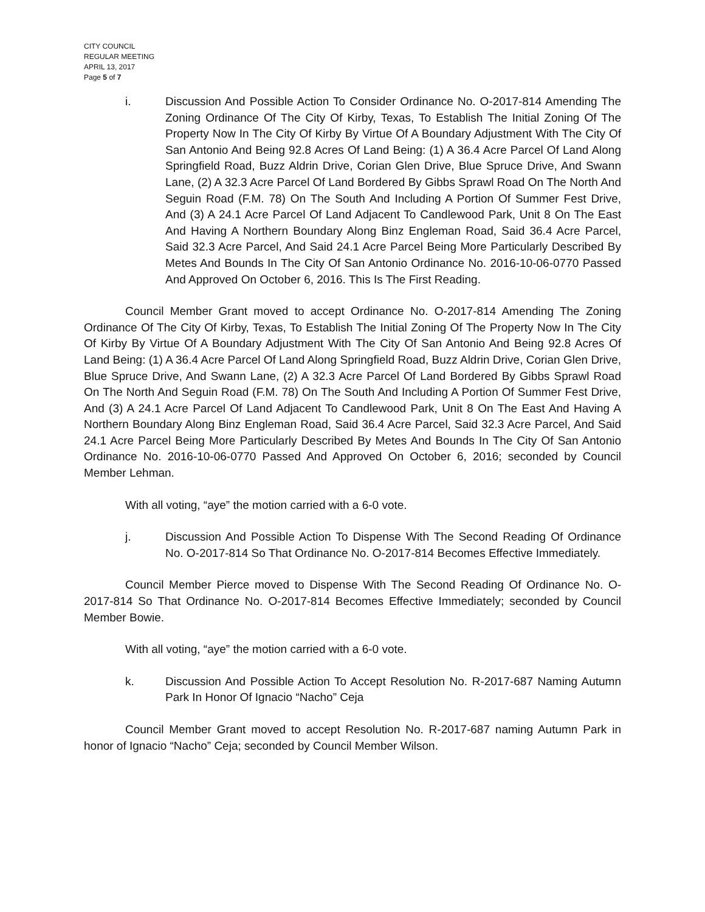CITY COUNCIL
REGULAR MEETING
APRIL 13, 2017
Page 5 of 7
i. Discussion And Possible Action To Consider Ordinance No. O-2017-814 Amending The Zoning Ordinance Of The City Of Kirby, Texas, To Establish The Initial Zoning Of The Property Now In The City Of Kirby By Virtue Of A Boundary Adjustment With The City Of San Antonio And Being 92.8 Acres Of Land Being: (1) A 36.4 Acre Parcel Of Land Along Springfield Road, Buzz Aldrin Drive, Corian Glen Drive, Blue Spruce Drive, And Swann Lane, (2) A 32.3 Acre Parcel Of Land Bordered By Gibbs Sprawl Road On The North And Seguin Road (F.M. 78) On The South And Including A Portion Of Summer Fest Drive, And (3) A 24.1 Acre Parcel Of Land Adjacent To Candlewood Park, Unit 8 On The East And Having A Northern Boundary Along Binz Engleman Road, Said 36.4 Acre Parcel, Said 32.3 Acre Parcel, And Said 24.1 Acre Parcel Being More Particularly Described By Metes And Bounds In The City Of San Antonio Ordinance No. 2016-10-06-0770 Passed And Approved On October 6, 2016. This Is The First Reading.
Council Member Grant moved to accept Ordinance No. O-2017-814 Amending The Zoning Ordinance Of The City Of Kirby, Texas, To Establish The Initial Zoning Of The Property Now In The City Of Kirby By Virtue Of A Boundary Adjustment With The City Of San Antonio And Being 92.8 Acres Of Land Being: (1) A 36.4 Acre Parcel Of Land Along Springfield Road, Buzz Aldrin Drive, Corian Glen Drive, Blue Spruce Drive, And Swann Lane, (2) A 32.3 Acre Parcel Of Land Bordered By Gibbs Sprawl Road On The North And Seguin Road (F.M. 78) On The South And Including A Portion Of Summer Fest Drive, And (3) A 24.1 Acre Parcel Of Land Adjacent To Candlewood Park, Unit 8 On The East And Having A Northern Boundary Along Binz Engleman Road, Said 36.4 Acre Parcel, Said 32.3 Acre Parcel, And Said 24.1 Acre Parcel Being More Particularly Described By Metes And Bounds In The City Of San Antonio Ordinance No. 2016-10-06-0770 Passed And Approved On October 6, 2016; seconded by Council Member Lehman.
With all voting, “aye” the motion carried with a 6-0 vote.
j. Discussion And Possible Action To Dispense With The Second Reading Of Ordinance No. O-2017-814 So That Ordinance No. O-2017-814 Becomes Effective Immediately.
Council Member Pierce moved to Dispense With The Second Reading Of Ordinance No. O-2017-814 So That Ordinance No. O-2017-814 Becomes Effective Immediately; seconded by Council Member Bowie.
With all voting, “aye” the motion carried with a 6-0 vote.
k. Discussion And Possible Action To Accept Resolution No. R-2017-687 Naming Autumn Park In Honor Of Ignacio “Nacho” Ceja
Council Member Grant moved to accept Resolution No. R-2017-687 naming Autumn Park in honor of Ignacio “Nacho” Ceja; seconded by Council Member Wilson.